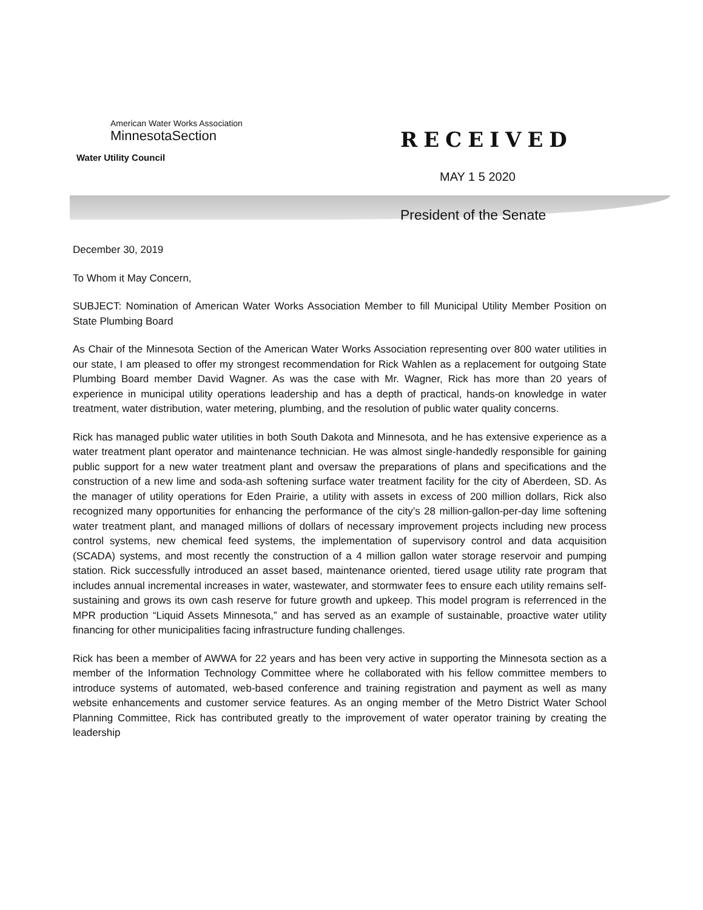American Water Works Association
MinnesotaSection
Water Utility Council
RECEIVED
MAY 1 5 2020
President of the Senate
December 30, 2019
To Whom it May Concern,
SUBJECT: Nomination of American Water Works Association Member to fill Municipal Utility Member Position on State Plumbing Board
As Chair of the Minnesota Section of the American Water Works Association representing over 800 water utilities in our state, I am pleased to offer my strongest recommendation for Rick Wahlen as a replacement for outgoing State Plumbing Board member David Wagner. As was the case with Mr. Wagner, Rick has more than 20 years of experience in municipal utility operations leadership and has a depth of practical, hands-on knowledge in water treatment, water distribution, water metering, plumbing, and the resolution of public water quality concerns.
Rick has managed public water utilities in both South Dakota and Minnesota, and he has extensive experience as a water treatment plant operator and maintenance technician. He was almost single-handedly responsible for gaining public support for a new water treatment plant and oversaw the preparations of plans and specifications and the construction of a new lime and soda-ash softening surface water treatment facility for the city of Aberdeen, SD. As the manager of utility operations for Eden Prairie, a utility with assets in excess of 200 million dollars, Rick also recognized many opportunities for enhancing the performance of the city’s 28 million-gallon-per-day lime softening water treatment plant, and managed millions of dollars of necessary improvement projects including new process control systems, new chemical feed systems, the implementation of supervisory control and data acquisition (SCADA) systems, and most recently the construction of a 4 million gallon water storage reservoir and pumping station. Rick successfully introduced an asset based, maintenance oriented, tiered usage utility rate program that includes annual incremental increases in water, wastewater, and stormwater fees to ensure each utility remains self-sustaining and grows its own cash reserve for future growth and upkeep. This model program is referrenced in the MPR production “Liquid Assets Minnesota,” and has served as an example of sustainable, proactive water utility financing for other municipalities facing infrastructure funding challenges.
Rick has been a member of AWWA for 22 years and has been very active in supporting the Minnesota section as a member of the Information Technology Committee where he collaborated with his fellow committee members to introduce systems of automated, web-based conference and training registration and payment as well as many website enhancements and customer service features. As an onging member of the Metro District Water School Planning Committee, Rick has contributed greatly to the improvement of water operator training by creating the leadership